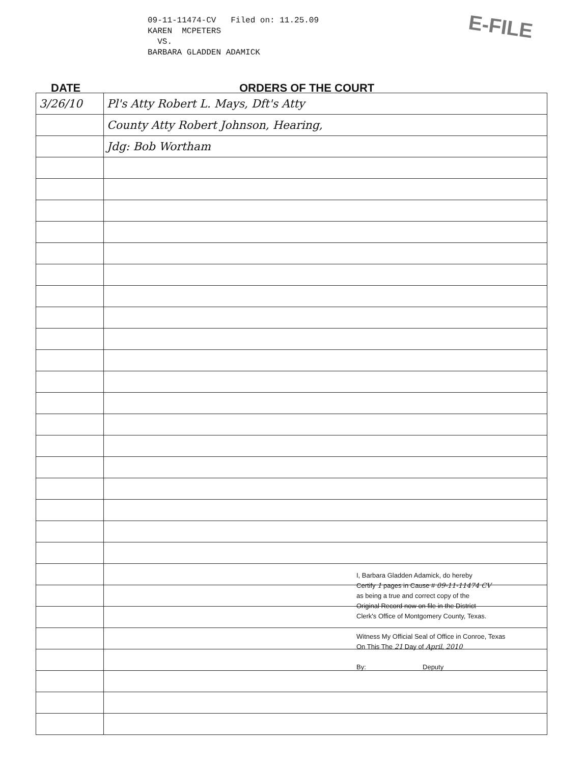09-11-11474-CV Filed on: 11.25.09
KAREN MCPETERS
VS.
BARBARA GLADDEN ADAMICK
E-FILE
DATE ORDERS OF THE COURT
| 3/26/10 | Pl's Atty Robert L. Mays, Dft's Atty |
| | County Atty Robert Johnson, Hearing, |
| | Jdg: Bob Wortham |
I, Barbara Gladden Adamick, do hereby
Certify 1 pages in Cause # 09-11-11474 CV
as being a true and correct copy of the
Original Record now on file in the District
Clerk's Office of Montgomery County, Texas.
Witness My Official Seal of Office in Conroe, Texas
On This The 21 Day of April, 2010
By: ________________ Deputy